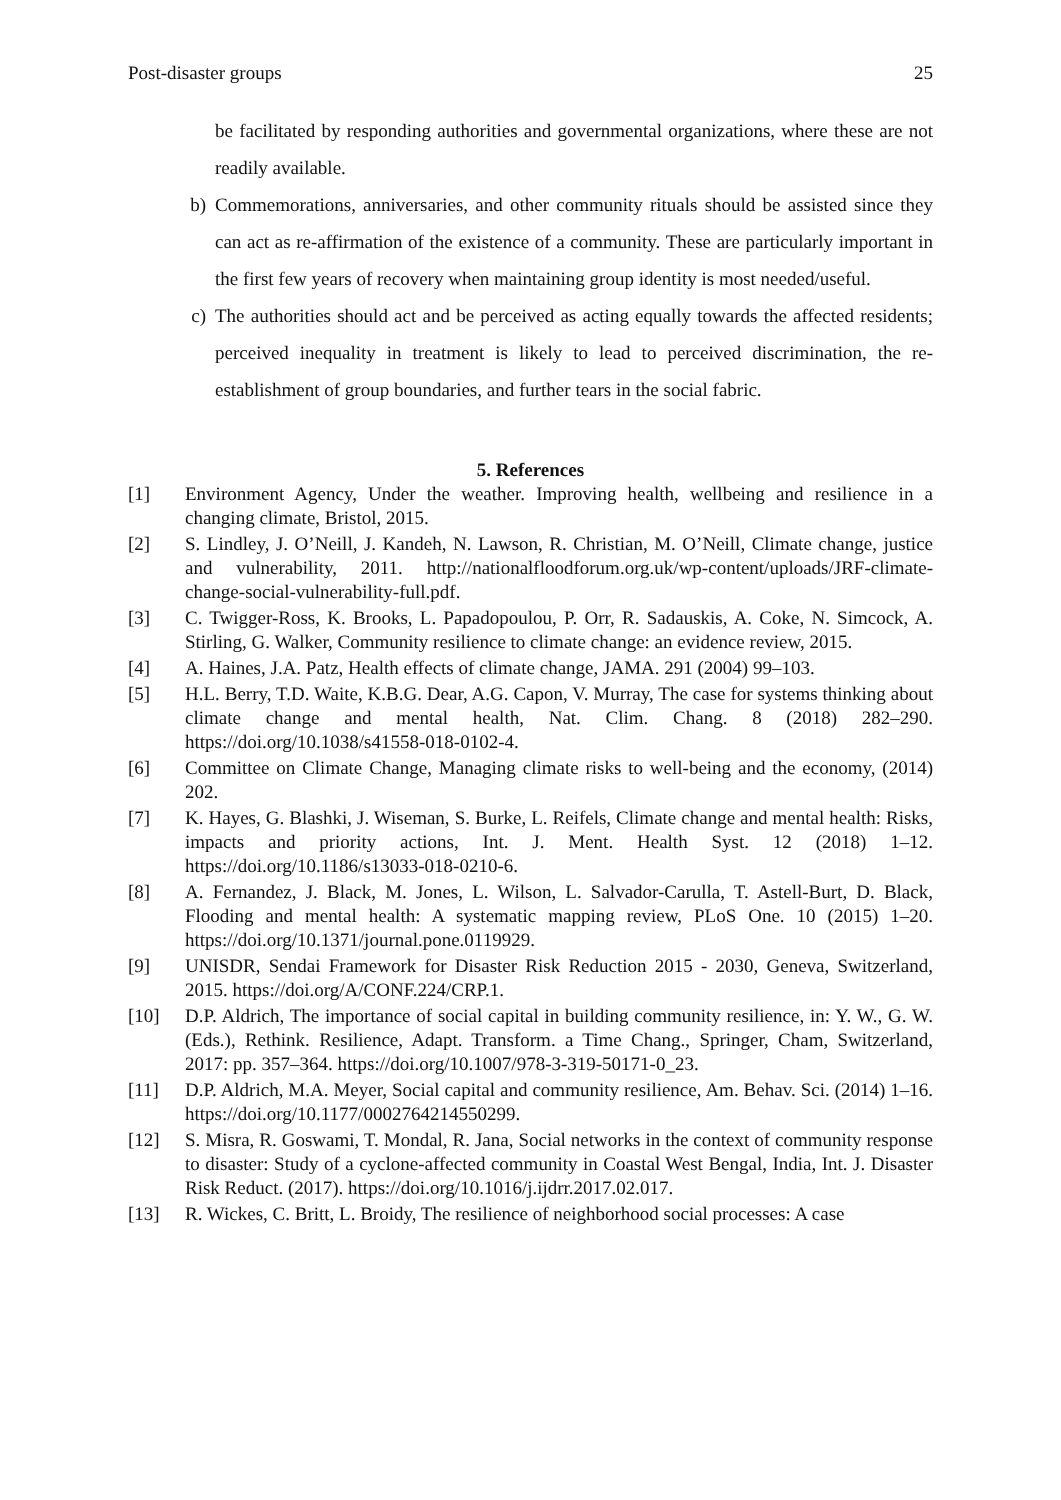Post-disaster groups 25
be facilitated by responding authorities and governmental organizations, where these are not readily available.
b) Commemorations, anniversaries, and other community rituals should be assisted since they can act as re-affirmation of the existence of a community. These are particularly important in the first few years of recovery when maintaining group identity is most needed/useful.
c) The authorities should act and be perceived as acting equally towards the affected residents; perceived inequality in treatment is likely to lead to perceived discrimination, the re-establishment of group boundaries, and further tears in the social fabric.
5. References
[1] Environment Agency, Under the weather. Improving health, wellbeing and resilience in a changing climate, Bristol, 2015.
[2] S. Lindley, J. O’Neill, J. Kandeh, N. Lawson, R. Christian, M. O’Neill, Climate change, justice and vulnerability, 2011. http://nationalfloodforum.org.uk/wp-content/uploads/JRF-climate-change-social-vulnerability-full.pdf.
[3] C. Twigger-Ross, K. Brooks, L. Papadopoulou, P. Orr, R. Sadauskis, A. Coke, N. Simcock, A. Stirling, G. Walker, Community resilience to climate change: an evidence review, 2015.
[4] A. Haines, J.A. Patz, Health effects of climate change, JAMA. 291 (2004) 99–103.
[5] H.L. Berry, T.D. Waite, K.B.G. Dear, A.G. Capon, V. Murray, The case for systems thinking about climate change and mental health, Nat. Clim. Chang. 8 (2018) 282–290. https://doi.org/10.1038/s41558-018-0102-4.
[6] Committee on Climate Change, Managing climate risks to well-being and the economy, (2014) 202.
[7] K. Hayes, G. Blashki, J. Wiseman, S. Burke, L. Reifels, Climate change and mental health: Risks, impacts and priority actions, Int. J. Ment. Health Syst. 12 (2018) 1–12. https://doi.org/10.1186/s13033-018-0210-6.
[8] A. Fernandez, J. Black, M. Jones, L. Wilson, L. Salvador-Carulla, T. Astell-Burt, D. Black, Flooding and mental health: A systematic mapping review, PLoS One. 10 (2015) 1–20. https://doi.org/10.1371/journal.pone.0119929.
[9] UNISDR, Sendai Framework for Disaster Risk Reduction 2015 - 2030, Geneva, Switzerland, 2015. https://doi.org/A/CONF.224/CRP.1.
[10] D.P. Aldrich, The importance of social capital in building community resilience, in: Y. W., G. W. (Eds.), Rethink. Resilience, Adapt. Transform. a Time Chang., Springer, Cham, Switzerland, 2017: pp. 357–364. https://doi.org/10.1007/978-3-319-50171-0_23.
[11] D.P. Aldrich, M.A. Meyer, Social capital and community resilience, Am. Behav. Sci. (2014) 1–16. https://doi.org/10.1177/0002764214550299.
[12] S. Misra, R. Goswami, T. Mondal, R. Jana, Social networks in the context of community response to disaster: Study of a cyclone-affected community in Coastal West Bengal, India, Int. J. Disaster Risk Reduct. (2017). https://doi.org/10.1016/j.ijdrr.2017.02.017.
[13] R. Wickes, C. Britt, L. Broidy, The resilience of neighborhood social processes: A case